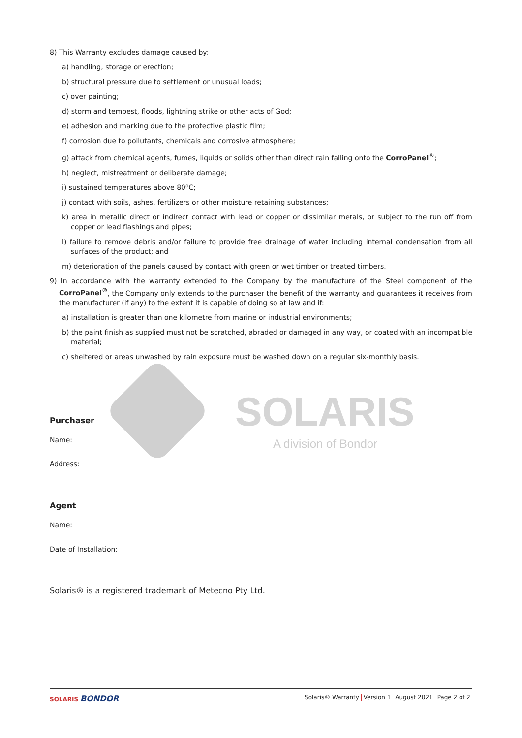SOLARIS
A division of Bondor
8) This Warranty excludes damage caused by:
a) handling, storage or erection;
b) structural pressure due to settlement or unusual loads;
c) over painting;
d) storm and tempest, floods, lightning strike or other acts of God;
e) adhesion and marking due to the protective plastic film;
f) corrosion due to pollutants, chemicals and corrosive atmosphere;
g) attack from chemical agents, fumes, liquids or solids other than direct rain falling onto the CorroPanel<sup>®</sup>;
h) neglect, mistreatment or deliberate damage;
i) sustained temperatures above 80ºC;
j) contact with soils, ashes, fertilizers or other moisture retaining substances;
k) area in metallic direct or indirect contact with lead or copper or dissimilar metals, or subject to the run off from copper or lead flashings and pipes;
l) failure to remove debris and/or failure to provide free drainage of water including internal condensation from all surfaces of the product; and
m) deterioration of the panels caused by contact with green or wet timber or treated timbers.
9) In accordance with the warranty extended to the Company by the manufacture of the Steel component of the CorroPanel<sup>®</sup>, the Company only extends to the purchaser the benefit of the warranty and guarantees it receives from the manufacturer (if any) to the extent it is capable of doing so at law and if:
a) installation is greater than one kilometre from marine or industrial environments;
b) the paint finish as supplied must not be scratched, abraded or damaged in any way, or coated with an incompatible material;
c) sheltered or areas unwashed by rain exposure must be washed down on a regular six-monthly basis.
Purchaser
Name:
Address:
Agent
Name:
Date of Installation:
Solaris® is a registered trademark of Metecno Pty Ltd.
SOLARIS BONDOR
Solaris® Warranty Version 1 August 2021 Page 2 of 2